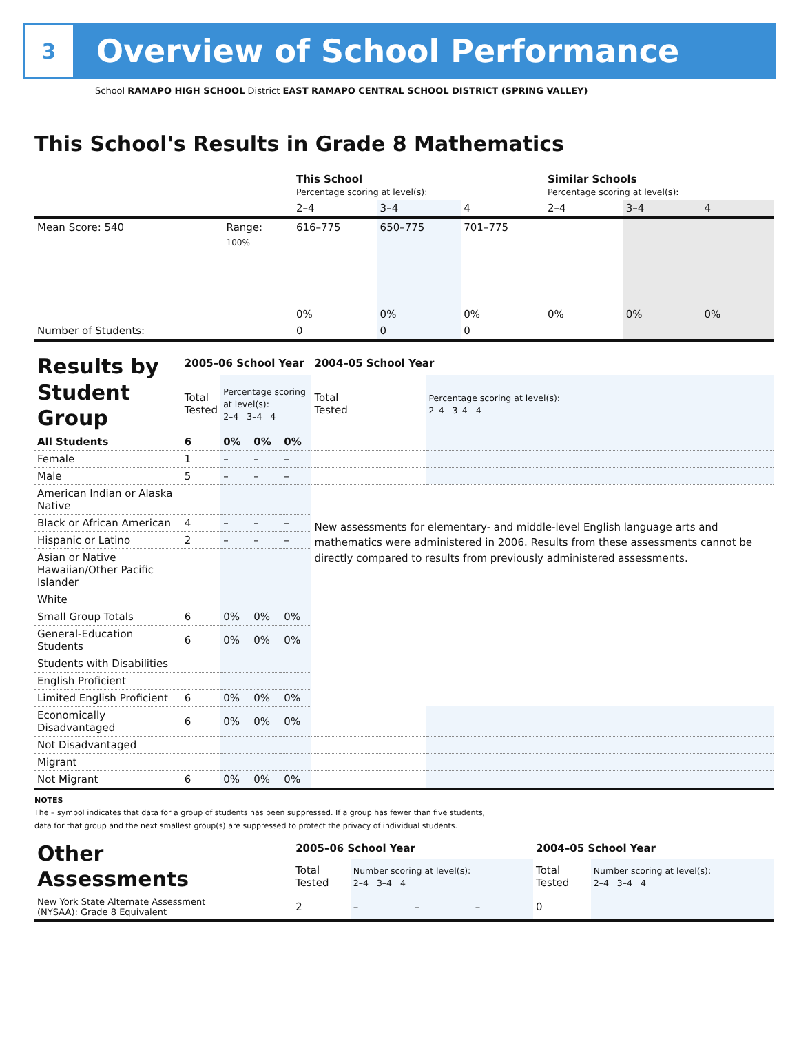3
Overview of School Performance
School RAMAPO HIGH SCHOOL District EAST RAMAPO CENTRAL SCHOOL DISTRICT (SPRING VALLEY)
This School's Results in Grade 8 Mathematics
| | | This School Percentage scoring at level(s): | | | Similar Schools Percentage scoring at level(s): | | |
| --- | --- | --- | --- | --- | --- | --- | --- |
| | | 2–4 | 3–4 | 4 | 2–4 | 3–4 | 4 |
| Mean Score: 540 | Range: | 616–775 | 650–775 | 701–775 | | | |
| | 100% | 0% | 0% | 0% | 0% | 0% | 0% |
| Number of Students: | | 0 | 0 | 0 | | | |
| Results by Student Group | 2005–06 School Year | | | | 2004–05 School Year | |
| | Total Tested | Percentage scoring at level(s): 2–4 3–4 4 | | | Total Tested | Percentage scoring at level(s): 2–4 3–4 4 |
| All Students | 6 | 0% | 0% | 0% | | |
| Female | 1 | – | – | – | | |
| Male | 5 | – | – | – | | |
| American Indian or Alaska Native | | | | | New assessments for elementary- and middle-level English language arts and mathematics were administered in 2006. Results from these assessments cannot be directly compared to results from previously administered assessments. | |
| Black or African American | 4 | – | – | – | | |
| Hispanic or Latino | 2 | – | – | – | | |
| Asian or Native Hawaiian/Other Pacific Islander | | | | | | |
| White | | | | | | |
| Small Group Totals | 6 | 0% | 0% | 0% | | |
| General-Education Students | 6 | 0% | 0% | 0% | | |
| Students with Disabilities | | | | | | |
| English Proficient | | | | | | |
| Limited English Proficient | 6 | 0% | 0% | 0% | | |
| Economically Disadvantaged | 6 | 0% | 0% | 0% | | |
| Not Disadvantaged | | | | | | |
| Migrant | | | | | | |
| Not Migrant | 6 | 0% | 0% | 0% | | |
NOTES
The – symbol indicates that data for a group of students has been suppressed. If a group has fewer than five students,
data for that group and the next smallest group(s) are suppressed to protect the privacy of individual students.
| Other Assessments | 2005–06 School Year | | | | 2004–05 School Year | |
| | Total Tested | Number scoring at level(s): 2–4 3–4 4 | | | Total Tested | Number scoring at level(s): 2–4 3–4 4 |
| New York State Alternate Assessment (NYSAA): Grade 8 Equivalent | 2 | – | – | – | 0 | |